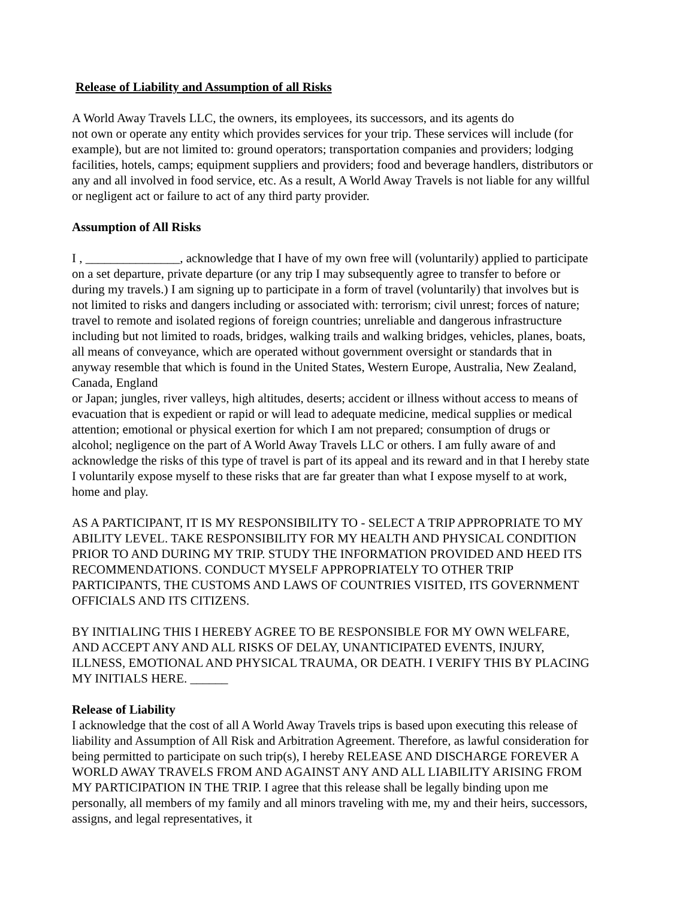Release of Liability and Assumption of all Risks
A World Away Travels LLC, the owners, its employees, its successors, and its agents do
not own or operate any entity which provides services for your trip. These services will include (for example), but are not limited to: ground operators; transportation companies and providers; lodging facilities, hotels, camps; equipment suppliers and providers; food and beverage handlers, distributors or any and all involved in food service, etc. As a result, A World Away Travels is not liable for any willful or negligent act or failure to act of any third party provider.
Assumption of All Risks
I , _______________, acknowledge that I have of my own free will (voluntarily) applied to participate on a set departure, private departure (or any trip I may subsequently agree to transfer to before or during my travels.) I am signing up to participate in a form of travel (voluntarily) that involves but is not limited to risks and dangers including or associated with: terrorism; civil unrest; forces of nature; travel to remote and isolated regions of foreign countries; unreliable and dangerous infrastructure including but not limited to roads, bridges, walking trails and walking bridges, vehicles, planes, boats, all means of conveyance, which are operated without government oversight or standards that in anyway resemble that which is found in the United States, Western Europe, Australia, New Zealand, Canada, England
or Japan; jungles, river valleys, high altitudes, deserts; accident or illness without access to means of evacuation that is expedient or rapid or will lead to adequate medicine, medical supplies or medical attention; emotional or physical exertion for which I am not prepared; consumption of drugs or alcohol; negligence on the part of A World Away Travels LLC or others. I am fully aware of and acknowledge the risks of this type of travel is part of its appeal and its reward and in that I hereby state I voluntarily expose myself to these risks that are far greater than what I expose myself to at work, home and play.
AS A PARTICIPANT, IT IS MY RESPONSIBILITY TO - SELECT A TRIP APPROPRIATE TO MY ABILITY LEVEL. TAKE RESPONSIBILITY FOR MY HEALTH AND PHYSICAL CONDITION PRIOR TO AND DURING MY TRIP. STUDY THE INFORMATION PROVIDED AND HEED ITS RECOMMENDATIONS. CONDUCT MYSELF APPROPRIATELY TO OTHER TRIP PARTICIPANTS, THE CUSTOMS AND LAWS OF COUNTRIES VISITED, ITS GOVERNMENT OFFICIALS AND ITS CITIZENS.
BY INITIALING THIS I HEREBY AGREE TO BE RESPONSIBLE FOR MY OWN WELFARE, AND ACCEPT ANY AND ALL RISKS OF DELAY, UNANTICIPATED EVENTS, INJURY, ILLNESS, EMOTIONAL AND PHYSICAL TRAUMA, OR DEATH. I VERIFY THIS BY PLACING MY INITIALS HERE. ______
Release of Liability
I acknowledge that the cost of all A World Away Travels trips is based upon executing this release of liability and Assumption of All Risk and Arbitration Agreement. Therefore, as lawful consideration for being permitted to participate on such trip(s), I hereby RELEASE AND DISCHARGE FOREVER A WORLD AWAY TRAVELS FROM AND AGAINST ANY AND ALL LIABILITY ARISING FROM MY PARTICIPATION IN THE TRIP. I agree that this release shall be legally binding upon me personally, all members of my family and all minors traveling with me, my and their heirs, successors, assigns, and legal representatives, it